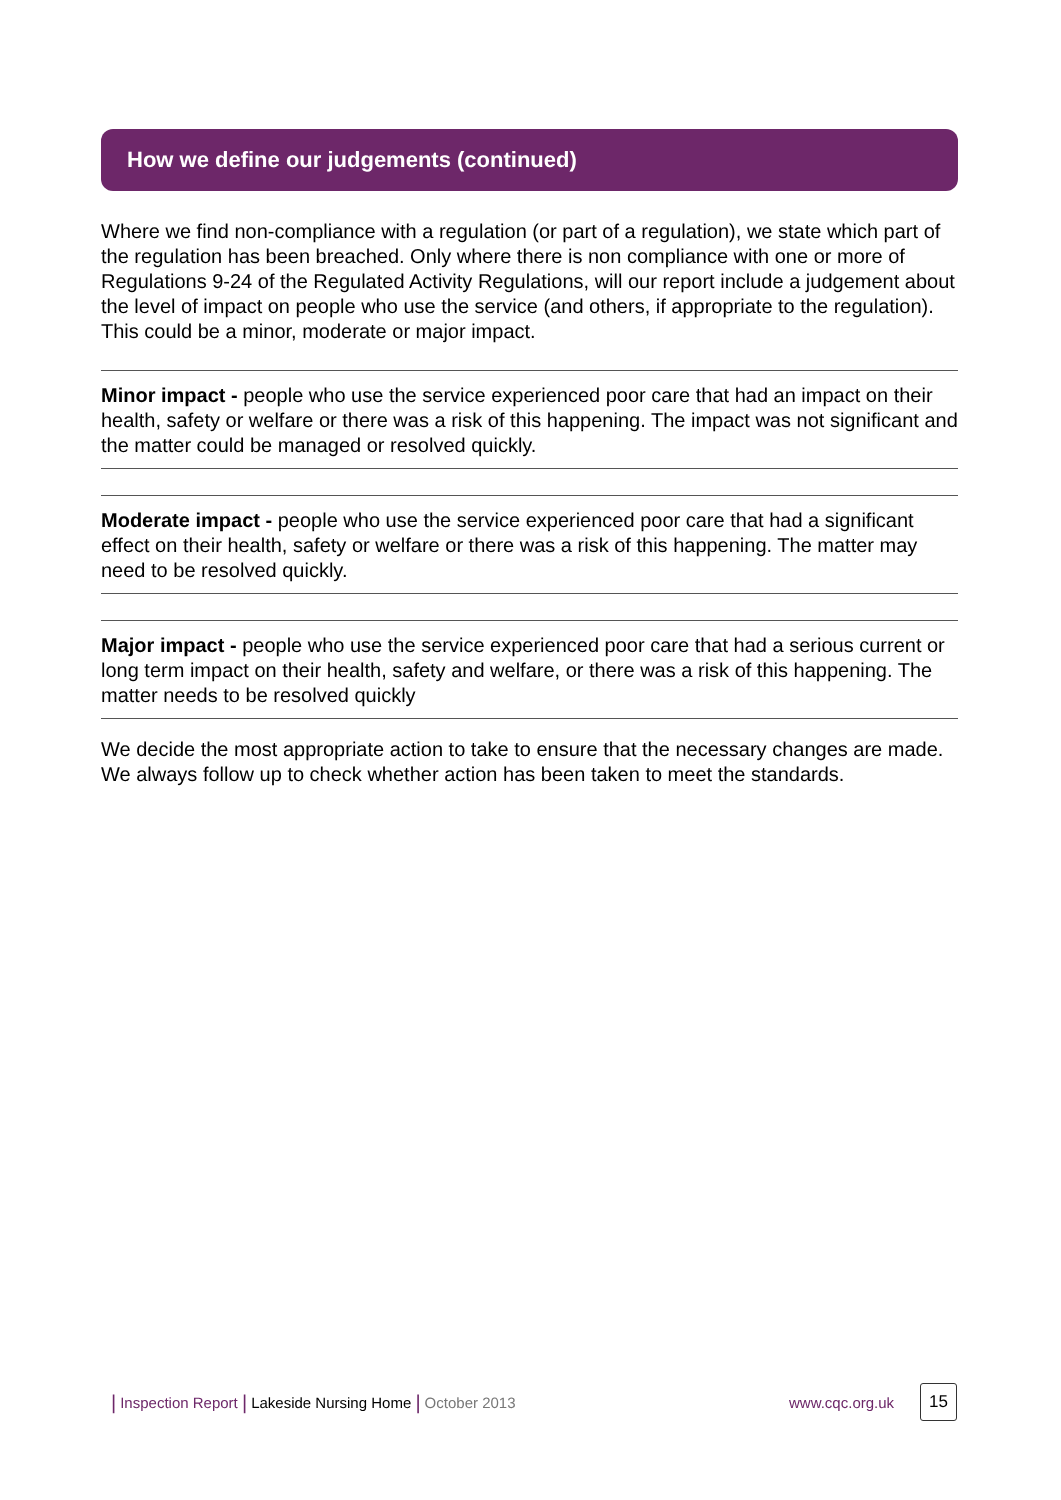How we define our judgements (continued)
Where we find non-compliance with a regulation (or part of a regulation), we state which part of the regulation has been breached. Only where there is non compliance with one or more of Regulations 9-24 of the Regulated Activity Regulations, will our report include a judgement about the level of impact on people who use the service (and others, if appropriate to the regulation). This could be a minor, moderate or major impact.
Minor impact - people who use the service experienced poor care that had an impact on their health, safety or welfare or there was a risk of this happening. The impact was not significant and the matter could be managed or resolved quickly.
Moderate impact - people who use the service experienced poor care that had a significant effect on their health, safety or welfare or there was a risk of this happening. The matter may need to be resolved quickly.
Major impact - people who use the service experienced poor care that had a serious current or long term impact on their health, safety and welfare, or there was a risk of this happening. The matter needs to be resolved quickly
We decide the most appropriate action to take to ensure that the necessary changes are made. We always follow up to check whether action has been taken to meet the standards.
| Inspection Report | Lakeside Nursing Home | October 2013 www.cqc.org.uk 15